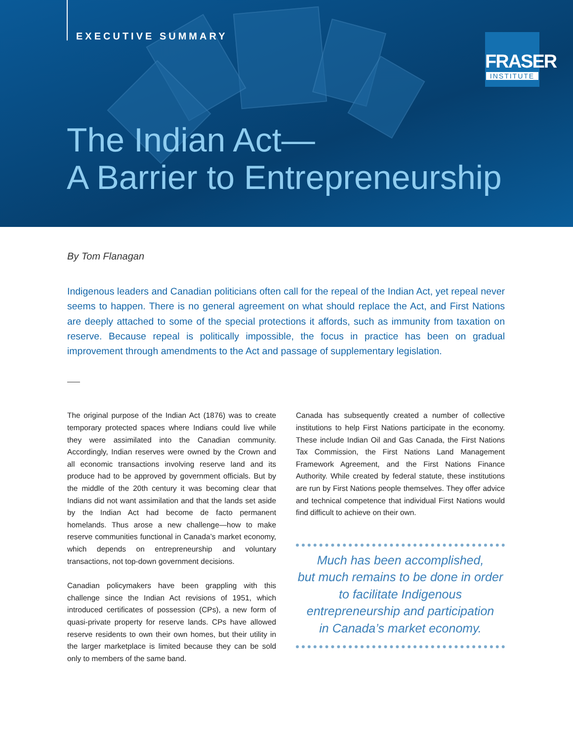EXECUTIVE SUMMARY
FRASER
INSTITUTE
The Indian Act—
A Barrier to Entrepreneurship
By Tom Flanagan
Indigenous leaders and Canadian politicians often call for the repeal of the Indian Act, yet repeal never seems to happen. There is no general agreement on what should replace the Act, and First Nations are deeply attached to some of the special protections it affords, such as immunity from taxation on reserve. Because repeal is politically impossible, the focus in practice has been on gradual improvement through amendments to the Act and passage of supplementary legislation.
The original purpose of the Indian Act (1876) was to create temporary protected spaces where Indians could live while they were assimilated into the Canadian community. Accordingly, Indian reserves were owned by the Crown and all economic transactions involving reserve land and its produce had to be approved by government officials. But by the middle of the 20th century it was becoming clear that Indians did not want assimilation and that the lands set aside by the Indian Act had become de facto permanent homelands. Thus arose a new challenge—how to make reserve communities functional in Canada’s market economy, which depends on entrepreneurship and voluntary transactions, not top-down government decisions.
Canadian policymakers have been grappling with this challenge since the Indian Act revisions of 1951, which introduced certificates of possession (CPs), a new form of quasi-private property for reserve lands. CPs have allowed reserve residents to own their own homes, but their utility in the larger marketplace is limited because they can be sold only to members of the same band.
Canada has subsequently created a number of collective institutions to help First Nations participate in the economy. These include Indian Oil and Gas Canada, the First Nations Tax Commission, the First Nations Land Management Framework Agreement, and the First Nations Finance Authority. While created by federal statute, these institutions are run by First Nations people themselves. They offer advice and technical competence that individual First Nations would find difficult to achieve on their own.
Much has been accomplished,
but much remains to be done in order
to facilitate Indigenous
entrepreneurship and participation
in Canada’s market economy.